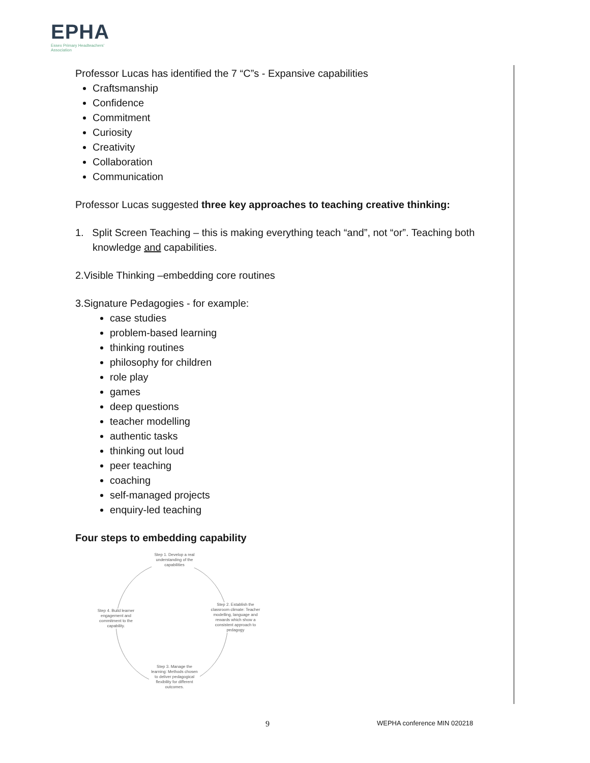EPHA
Essex Primary Headteachers'
Association
Professor Lucas has identified the 7 “C”s - Expansive capabilities
Craftsmanship
Confidence
Commitment
Curiosity
Creativity
Collaboration
Communication
Professor Lucas suggested three key approaches to teaching creative thinking:
1. Split Screen Teaching – this is making everything teach “and”, not “or”. Teaching both knowledge and capabilities.
2.Visible Thinking –embedding core routines
3.Signature Pedagogies - for example:
case studies
problem-based learning
thinking routines
philosophy for children
role play
games
deep questions
teacher modelling
authentic tasks
thinking out loud
peer teaching
coaching
self-managed projects
enquiry-led teaching
Four steps to embedding capability
Step 1. Develop a real understanding of the capabilities
Step 2. Establish the classroom climate: Teacher modelling, language and rewards which show a consistent approach to pedagogy
Step 3. Manage the learning: Methods chosen to deliver pedagogical flexibility for different outcomes.
Step 4. Build learner engagement and commitment to the capability.
9 WEPHA conference MIN 020218